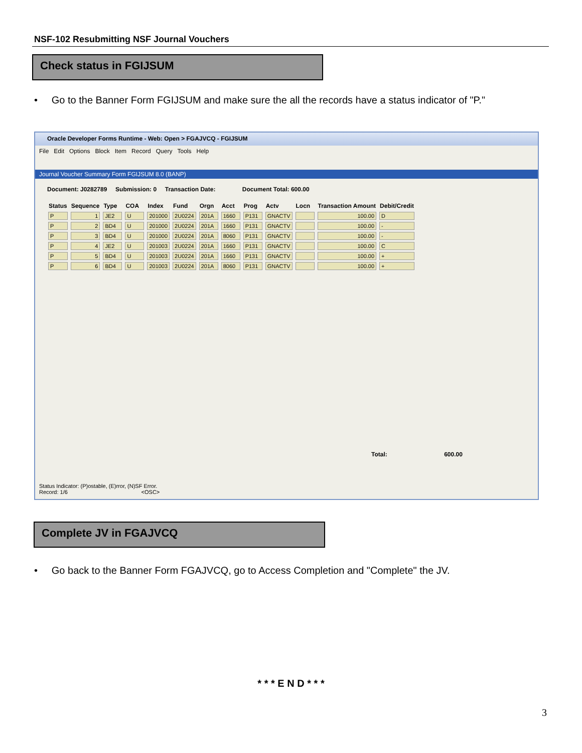NSF-102 Resubmitting NSF Journal Vouchers
Check status in FGIJSUM
• Go to the Banner Form FGIJSUM and make sure the all the records have a status indicator of "P."
Oracle Developer Forms Runtime - Web: Open > FGAJVCQ - FGIJSUM
File Edit Options Block Item Record Query Tools Help
Journal Voucher Summary Form FGIJSUM 8.0 (BANP)
Document: J0282789 Submission: 0 Transaction Date: Document Total: 600.00
| Status | Sequence | Type | COA | Index | Fund | Orgn | Acct | Prog | Actv | Locn | Transaction Amount | Debit/Credit |
| --- | --- | --- | --- | --- | --- | --- | --- | --- | --- | --- | --- | --- |
| P | 1 | JE2 | U | 201000 | 2U0224 | 201A | 1660 | P131 | GNACTV | | 100.00 | D |
| P | 2 | BD4 | U | 201000 | 2U0224 | 201A | 1660 | P131 | GNACTV | | 100.00 | - |
| P | 3 | BD4 | U | 201000 | 2U0224 | 201A | 8060 | P131 | GNACTV | | 100.00 | - |
| P | 4 | JE2 | U | 201003 | 2U0224 | 201A | 1660 | P131 | GNACTV | | 100.00 | C |
| P | 5 | BD4 | U | 201003 | 2U0224 | 201A | 1660 | P131 | GNACTV | | 100.00 | + |
| P | 6 | BD4 | U | 201003 | 2U0224 | 201A | 8060 | P131 | GNACTV | | 100.00 | + |
Total: 600.00
Status Indicator: (P)ostable, (E)rror, (N)SF Error.
Record: 1/6 <OSC>
Complete JV in FGAJVCQ
• Go back to the Banner Form FGAJVCQ, go to Access Completion and "Complete" the JV.
* * * E N D * * *
3